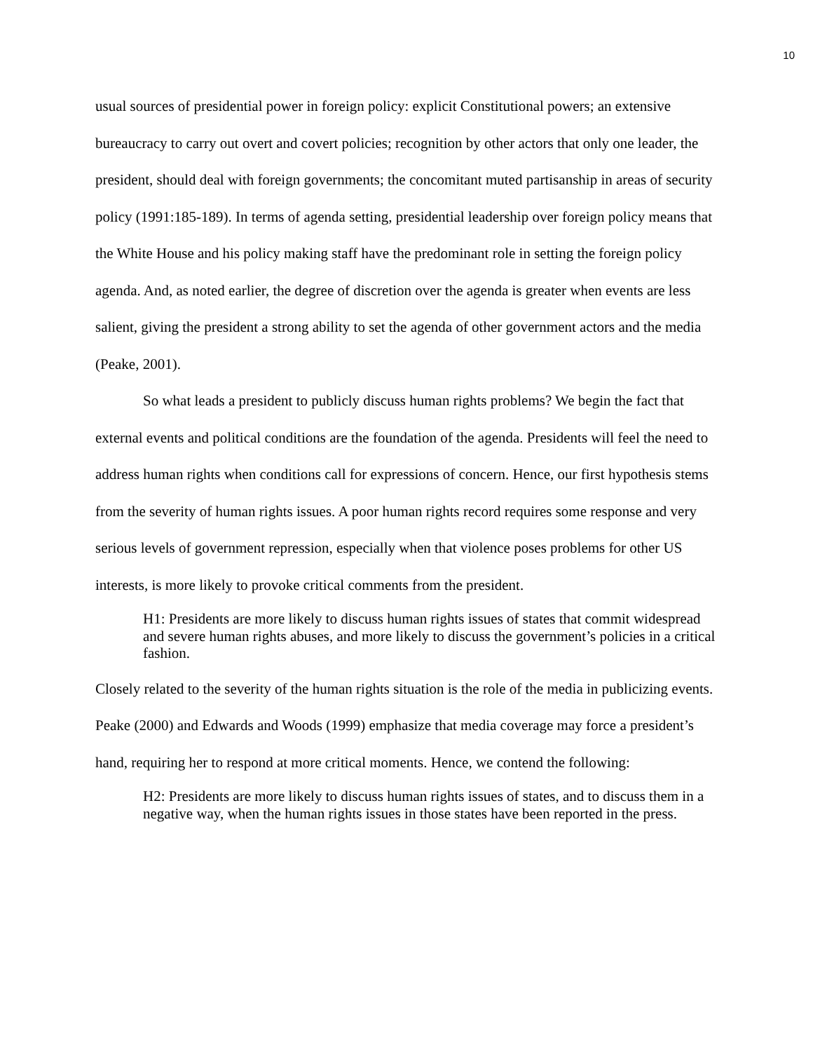10
usual sources of presidential power in foreign policy: explicit Constitutional powers; an extensive bureaucracy to carry out overt and covert policies; recognition by other actors that only one leader, the president, should deal with foreign governments; the concomitant muted partisanship in areas of security policy (1991:185-189). In terms of agenda setting, presidential leadership over foreign policy means that the White House and his policy making staff have the predominant role in setting the foreign policy agenda. And, as noted earlier, the degree of discretion over the agenda is greater when events are less salient, giving the president a strong ability to set the agenda of other government actors and the media (Peake, 2001).
So what leads a president to publicly discuss human rights problems? We begin the fact that external events and political conditions are the foundation of the agenda. Presidents will feel the need to address human rights when conditions call for expressions of concern. Hence, our first hypothesis stems from the severity of human rights issues. A poor human rights record requires some response and very serious levels of government repression, especially when that violence poses problems for other US interests, is more likely to provoke critical comments from the president.
H1: Presidents are more likely to discuss human rights issues of states that commit widespread and severe human rights abuses, and more likely to discuss the government’s policies in a critical fashion.
Closely related to the severity of the human rights situation is the role of the media in publicizing events. Peake (2000) and Edwards and Woods (1999) emphasize that media coverage may force a president’s hand, requiring her to respond at more critical moments. Hence, we contend the following:
H2: Presidents are more likely to discuss human rights issues of states, and to discuss them in a negative way, when the human rights issues in those states have been reported in the press.